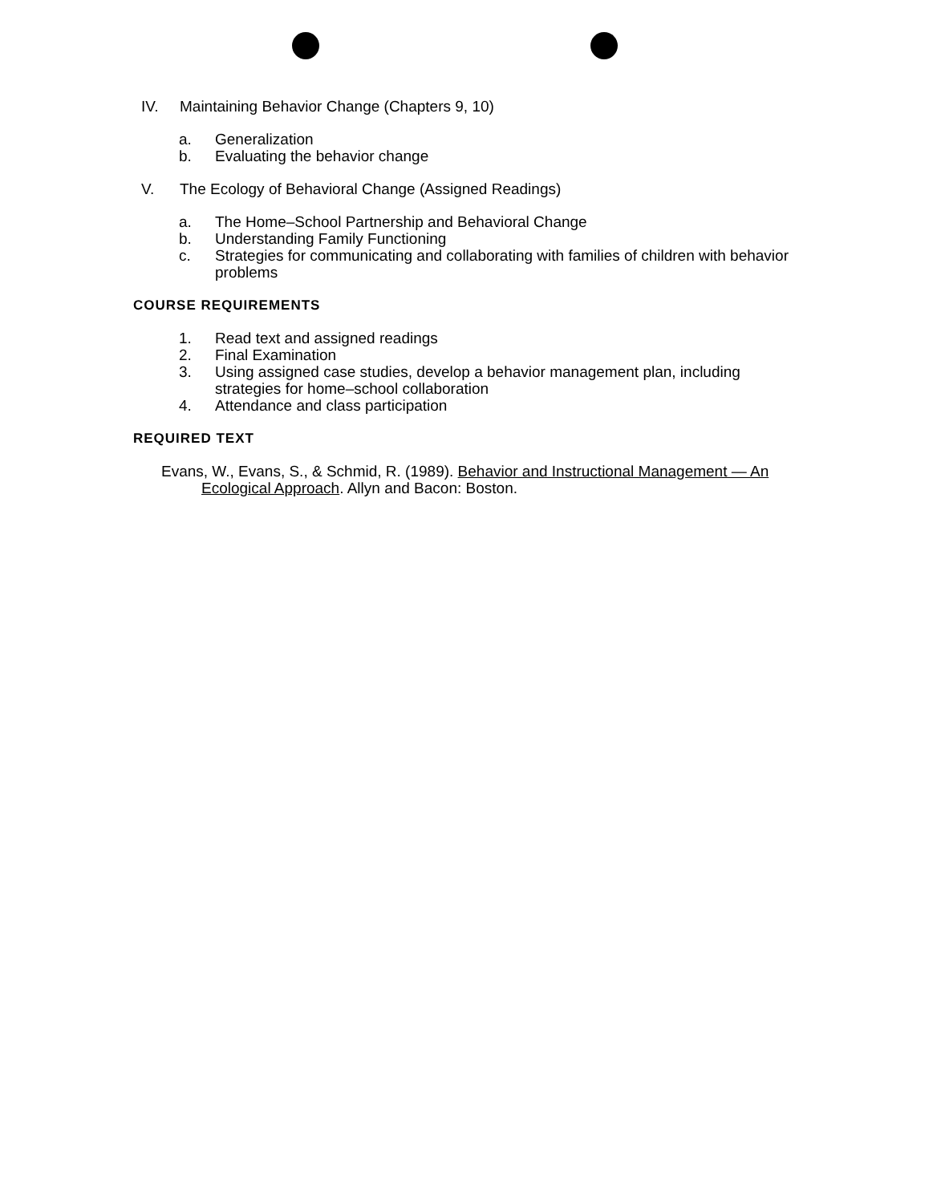IV. Maintaining Behavior Change (Chapters 9, 10)
a. Generalization
b. Evaluating the behavior change
V. The Ecology of Behavioral Change (Assigned Readings)
a. The Home–School Partnership and Behavioral Change
b. Understanding Family Functioning
c. Strategies for communicating and collaborating with families of children with behavior problems
COURSE REQUIREMENTS
1. Read text and assigned readings
2. Final Examination
3. Using assigned case studies, develop a behavior management plan, including strategies for home–school collaboration
4. Attendance and class participation
REQUIRED TEXT
Evans, W., Evans, S., & Schmid, R. (1989). Behavior and Instructional Management — An Ecological Approach. Allyn and Bacon: Boston.